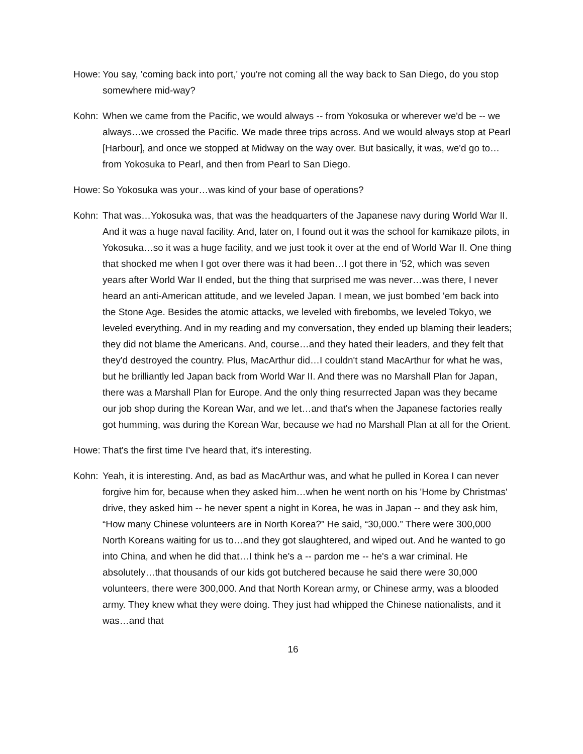Howe: You say, 'coming back into port,' you're not coming all the way back to San Diego, do you stop somewhere mid-way?
Kohn: When we came from the Pacific, we would always -- from Yokosuka or wherever we'd be -- we always…we crossed the Pacific. We made three trips across. And we would always stop at Pearl [Harbour], and once we stopped at Midway on the way over. But basically, it was, we'd go to…from Yokosuka to Pearl, and then from Pearl to San Diego.
Howe: So Yokosuka was your…was kind of your base of operations?
Kohn: That was…Yokosuka was, that was the headquarters of the Japanese navy during World War II. And it was a huge naval facility. And, later on, I found out it was the school for kamikaze pilots, in Yokosuka…so it was a huge facility, and we just took it over at the end of World War II. One thing that shocked me when I got over there was it had been…I got there in '52, which was seven years after World War II ended, but the thing that surprised me was never…was there, I never heard an anti-American attitude, and we leveled Japan. I mean, we just bombed 'em back into the Stone Age. Besides the atomic attacks, we leveled with firebombs, we leveled Tokyo, we leveled everything. And in my reading and my conversation, they ended up blaming their leaders; they did not blame the Americans. And, course…and they hated their leaders, and they felt that they'd destroyed the country. Plus, MacArthur did…I couldn't stand MacArthur for what he was, but he brilliantly led Japan back from World War II. And there was no Marshall Plan for Japan, there was a Marshall Plan for Europe. And the only thing resurrected Japan was they became our job shop during the Korean War, and we let…and that's when the Japanese factories really got humming, was during the Korean War, because we had no Marshall Plan at all for the Orient.
Howe: That's the first time I've heard that, it's interesting.
Kohn: Yeah, it is interesting. And, as bad as MacArthur was, and what he pulled in Korea I can never forgive him for, because when they asked him…when he went north on his 'Home by Christmas' drive, they asked him -- he never spent a night in Korea, he was in Japan -- and they ask him, “How many Chinese volunteers are in North Korea?” He said, “30,000.” There were 300,000 North Koreans waiting for us to…and they got slaughtered, and wiped out. And he wanted to go into China, and when he did that…I think he's a -- pardon me -- he's a war criminal. He absolutely…that thousands of our kids got butchered because he said there were 30,000 volunteers, there were 300,000. And that North Korean army, or Chinese army, was a blooded army. They knew what they were doing. They just had whipped the Chinese nationalists, and it was…and that
16